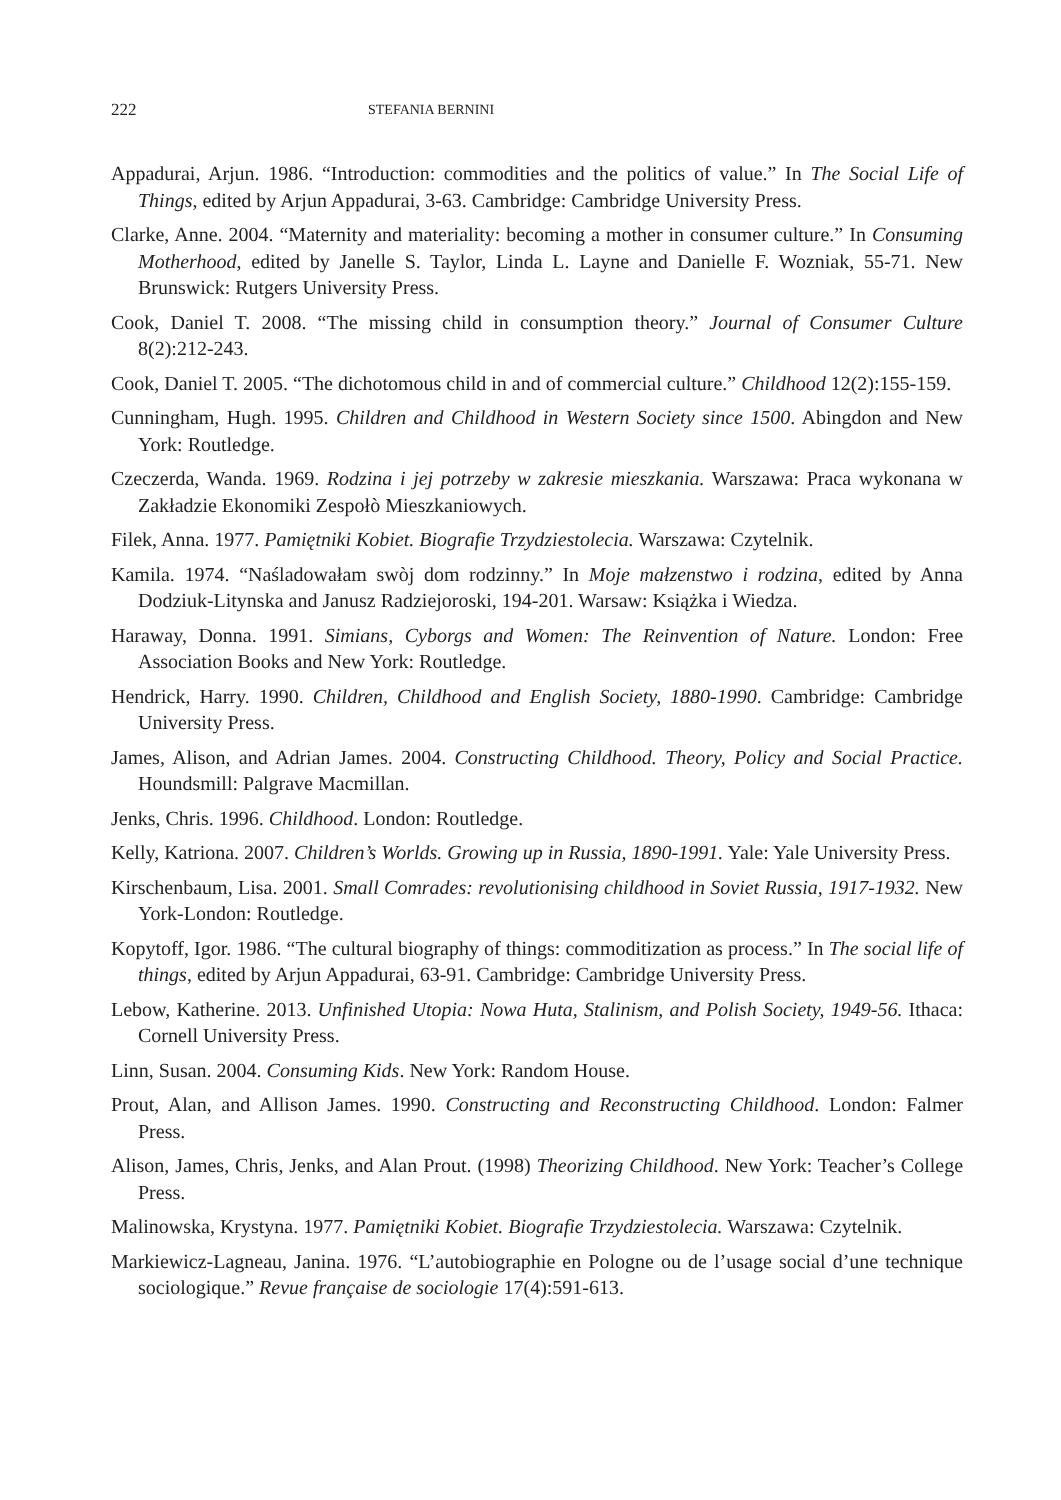222 STEFANIA BERNINI
Appadurai, Arjun. 1986. “Introduction: commodities and the politics of value.” In The Social Life of Things, edited by Arjun Appadurai, 3-63. Cambridge: Cambridge University Press.
Clarke, Anne. 2004. “Maternity and materiality: becoming a mother in consumer culture.” In Consuming Motherhood, edited by Janelle S. Taylor, Linda L. Layne and Danielle F. Wozniak, 55-71. New Brunswick: Rutgers University Press.
Cook, Daniel T. 2008. “The missing child in consumption theory.” Journal of Consumer Culture 8(2):212-243.
Cook, Daniel T. 2005. “The dichotomous child in and of commercial culture.” Childhood 12(2):155-159.
Cunningham, Hugh. 1995. Children and Childhood in Western Society since 1500. Abingdon and New York: Routledge.
Czeczerda, Wanda. 1969. Rodzina i jej potrzeby w zakresie mieszkania. Warszawa: Praca wykonana w Zakładzie Ekonomiki Zespołò Mieszkaniowych.
Filek, Anna. 1977. Pamiętniki Kobiet. Biografie Trzydziestolecia. Warszawa: Czytelnik.
Kamila. 1974. “Naśladowałam swòj dom rodzinny.” In Moje małzenstwo i rodzina, edited by Anna Dodziuk-Litynska and Janusz Radziejoroski, 194-201. Warsaw: Książka i Wiedza.
Haraway, Donna. 1991. Simians, Cyborgs and Women: The Reinvention of Nature. London: Free Association Books and New York: Routledge.
Hendrick, Harry. 1990. Children, Childhood and English Society, 1880-1990. Cambridge: Cambridge University Press.
James, Alison, and Adrian James. 2004. Constructing Childhood. Theory, Policy and Social Practice. Houndsmill: Palgrave Macmillan.
Jenks, Chris. 1996. Childhood. London: Routledge.
Kelly, Katriona. 2007. Children’s Worlds. Growing up in Russia, 1890-1991. Yale: Yale University Press.
Kirschenbaum, Lisa. 2001. Small Comrades: revolutionising childhood in Soviet Russia, 1917-1932. New York-London: Routledge.
Kopytoff, Igor. 1986. “The cultural biography of things: commoditization as process.” In The social life of things, edited by Arjun Appadurai, 63-91. Cambridge: Cambridge University Press.
Lebow, Katherine. 2013. Unfinished Utopia: Nowa Huta, Stalinism, and Polish Society, 1949-56. Ithaca: Cornell University Press.
Linn, Susan. 2004. Consuming Kids. New York: Random House.
Prout, Alan, and Allison James. 1990. Constructing and Reconstructing Childhood. London: Falmer Press.
Alison, James, Chris, Jenks, and Alan Prout. (1998) Theorizing Childhood. New York: Teacher’s College Press.
Malinowska, Krystyna. 1977. Pamiętniki Kobiet. Biografie Trzydziestolecia. Warszawa: Czytelnik.
Markiewicz-Lagneau, Janina. 1976. “L’autobiographie en Pologne ou de l’usage social d’une technique sociologique.” Revue française de sociologie 17(4):591-613.